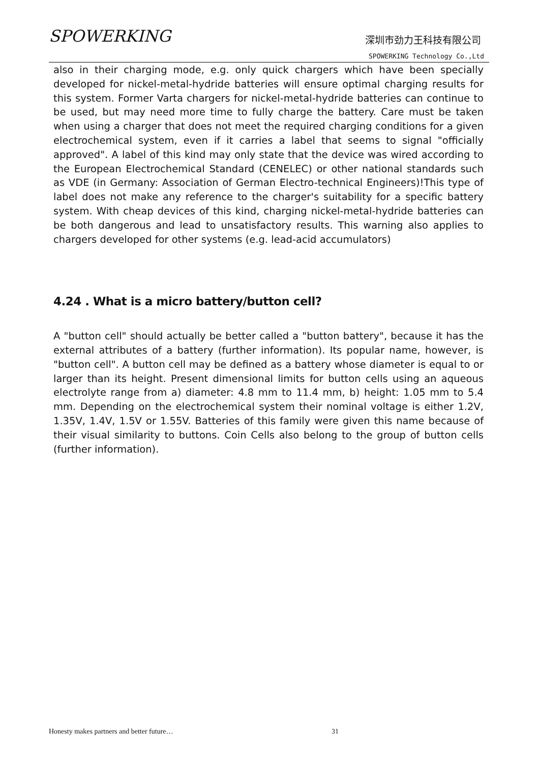SPOWERKING
深圳市劲力王科技有限公司
SPOWERKING Technology Co.,Ltd
also in their charging mode, e.g. only quick chargers which have been specially developed for nickel-metal-hydride batteries will ensure optimal charging results for this system. Former Varta chargers for nickel-metal-hydride batteries can continue to be used, but may need more time to fully charge the battery. Care must be taken when using a charger that does not meet the required charging conditions for a given electrochemical system, even if it carries a label that seems to signal "officially approved". A label of this kind may only state that the device was wired according to the European Electrochemical Standard (CENELEC) or other national standards such as VDE (in Germany: Association of German Electro-technical Engineers)!This type of label does not make any reference to the charger's suitability for a specific battery system. With cheap devices of this kind, charging nickel-metal-hydride batteries can be both dangerous and lead to unsatisfactory results. This warning also applies to chargers developed for other systems (e.g. lead-acid accumulators)
4.24 . What is a micro battery/button cell?
A "button cell" should actually be better called a "button battery", because it has the external attributes of a battery (further information). Its popular name, however, is "button cell". A button cell may be defined as a battery whose diameter is equal to or larger than its height. Present dimensional limits for button cells using an aqueous electrolyte range from a) diameter: 4.8 mm to 11.4 mm, b) height: 1.05 mm to 5.4 mm. Depending on the electrochemical system their nominal voltage is either 1.2V, 1.35V, 1.4V, 1.5V or 1.55V. Batteries of this family were given this name because of their visual similarity to buttons. Coin Cells also belong to the group of button cells (further information).
Honesty makes partners and better future… 31